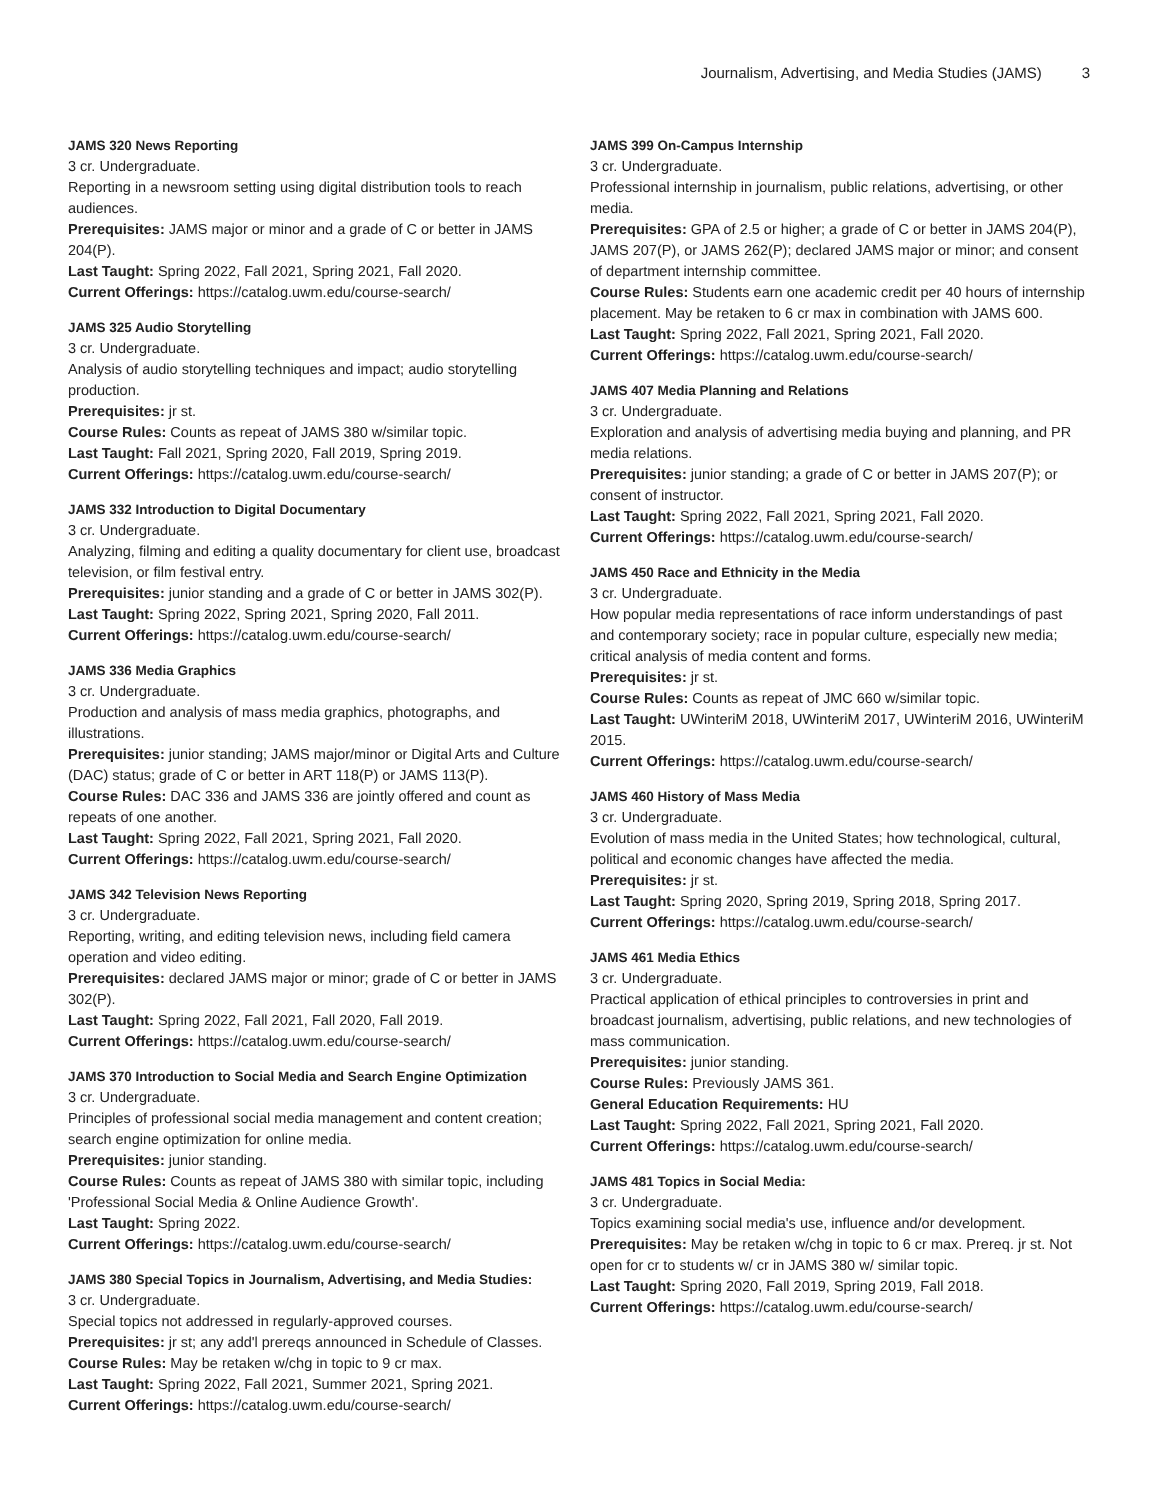Journalism, Advertising, and Media Studies (JAMS)
3
JAMS 320 News Reporting
3 cr. Undergraduate.
Reporting in a newsroom setting using digital distribution tools to reach audiences.
Prerequisites: JAMS major or minor and a grade of C or better in JAMS 204(P).
Last Taught: Spring 2022, Fall 2021, Spring 2021, Fall 2020.
Current Offerings: https://catalog.uwm.edu/course-search/
JAMS 325 Audio Storytelling
3 cr. Undergraduate.
Analysis of audio storytelling techniques and impact; audio storytelling production.
Prerequisites: jr st.
Course Rules: Counts as repeat of JAMS 380 w/similar topic.
Last Taught: Fall 2021, Spring 2020, Fall 2019, Spring 2019.
Current Offerings: https://catalog.uwm.edu/course-search/
JAMS 332 Introduction to Digital Documentary
3 cr. Undergraduate.
Analyzing, filming and editing a quality documentary for client use, broadcast television, or film festival entry.
Prerequisites: junior standing and a grade of C or better in JAMS 302(P).
Last Taught: Spring 2022, Spring 2021, Spring 2020, Fall 2011.
Current Offerings: https://catalog.uwm.edu/course-search/
JAMS 336 Media Graphics
3 cr. Undergraduate.
Production and analysis of mass media graphics, photographs, and illustrations.
Prerequisites: junior standing; JAMS major/minor or Digital Arts and Culture (DAC) status; grade of C or better in ART 118(P) or JAMS 113(P).
Course Rules: DAC 336 and JAMS 336 are jointly offered and count as repeats of one another.
Last Taught: Spring 2022, Fall 2021, Spring 2021, Fall 2020.
Current Offerings: https://catalog.uwm.edu/course-search/
JAMS 342 Television News Reporting
3 cr. Undergraduate.
Reporting, writing, and editing television news, including field camera operation and video editing.
Prerequisites: declared JAMS major or minor; grade of C or better in JAMS 302(P).
Last Taught: Spring 2022, Fall 2021, Fall 2020, Fall 2019.
Current Offerings: https://catalog.uwm.edu/course-search/
JAMS 370 Introduction to Social Media and Search Engine Optimization
3 cr. Undergraduate.
Principles of professional social media management and content creation; search engine optimization for online media.
Prerequisites: junior standing.
Course Rules: Counts as repeat of JAMS 380 with similar topic, including 'Professional Social Media & Online Audience Growth'.
Last Taught: Spring 2022.
Current Offerings: https://catalog.uwm.edu/course-search/
JAMS 380 Special Topics in Journalism, Advertising, and Media Studies:
3 cr. Undergraduate.
Special topics not addressed in regularly-approved courses.
Prerequisites: jr st; any add'l prereqs announced in Schedule of Classes.
Course Rules: May be retaken w/chg in topic to 9 cr max.
Last Taught: Spring 2022, Fall 2021, Summer 2021, Spring 2021.
Current Offerings: https://catalog.uwm.edu/course-search/
JAMS 399 On-Campus Internship
3 cr. Undergraduate.
Professional internship in journalism, public relations, advertising, or other media.
Prerequisites: GPA of 2.5 or higher; a grade of C or better in JAMS 204(P), JAMS 207(P), or JAMS 262(P); declared JAMS major or minor; and consent of department internship committee.
Course Rules: Students earn one academic credit per 40 hours of internship placement. May be retaken to 6 cr max in combination with JAMS 600.
Last Taught: Spring 2022, Fall 2021, Spring 2021, Fall 2020.
Current Offerings: https://catalog.uwm.edu/course-search/
JAMS 407 Media Planning and Relations
3 cr. Undergraduate.
Exploration and analysis of advertising media buying and planning, and PR media relations.
Prerequisites: junior standing; a grade of C or better in JAMS 207(P); or consent of instructor.
Last Taught: Spring 2022, Fall 2021, Spring 2021, Fall 2020.
Current Offerings: https://catalog.uwm.edu/course-search/
JAMS 450 Race and Ethnicity in the Media
3 cr. Undergraduate.
How popular media representations of race inform understandings of past and contemporary society; race in popular culture, especially new media; critical analysis of media content and forms.
Prerequisites: jr st.
Course Rules: Counts as repeat of JMC 660 w/similar topic.
Last Taught: UWinteriM 2018, UWinteriM 2017, UWinteriM 2016, UWinteriM 2015.
Current Offerings: https://catalog.uwm.edu/course-search/
JAMS 460 History of Mass Media
3 cr. Undergraduate.
Evolution of mass media in the United States; how technological, cultural, political and economic changes have affected the media.
Prerequisites: jr st.
Last Taught: Spring 2020, Spring 2019, Spring 2018, Spring 2017.
Current Offerings: https://catalog.uwm.edu/course-search/
JAMS 461 Media Ethics
3 cr. Undergraduate.
Practical application of ethical principles to controversies in print and broadcast journalism, advertising, public relations, and new technologies of mass communication.
Prerequisites: junior standing.
Course Rules: Previously JAMS 361.
General Education Requirements: HU
Last Taught: Spring 2022, Fall 2021, Spring 2021, Fall 2020.
Current Offerings: https://catalog.uwm.edu/course-search/
JAMS 481 Topics in Social Media:
3 cr. Undergraduate.
Topics examining social media's use, influence and/or development.
Prerequisites: May be retaken w/chg in topic to 6 cr max. Prereq. jr st. Not open for cr to students w/ cr in JAMS 380 w/ similar topic.
Last Taught: Spring 2020, Fall 2019, Spring 2019, Fall 2018.
Current Offerings: https://catalog.uwm.edu/course-search/